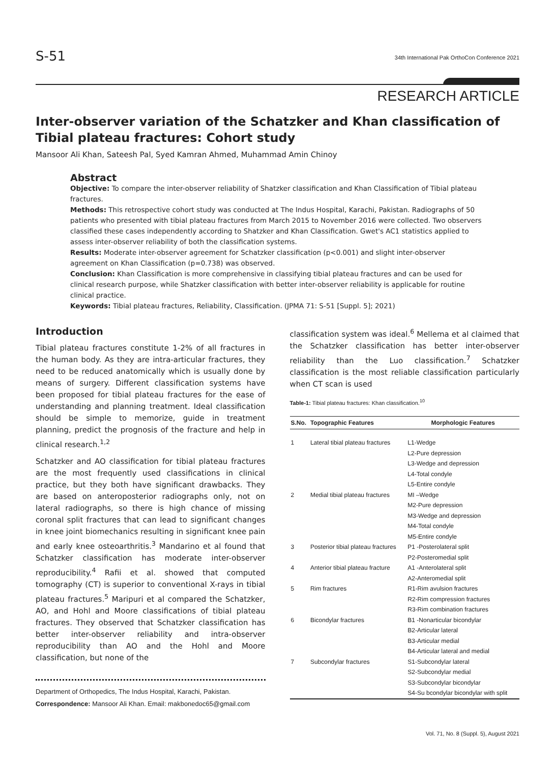S-51 34th International Pak OrthoCon Conference 2021
RESEARCH ARTICLE
Inter-observer variation of the Schatzker and Khan classification of Tibial plateau fractures: Cohort study
Mansoor Ali Khan, Sateesh Pal, Syed Kamran Ahmed, Muhammad Amin Chinoy
Abstract
Objective: To compare the inter-observer reliability of Shatzker classification and Khan Classification of Tibial plateau fractures.
Methods: This retrospective cohort study was conducted at The Indus Hospital, Karachi, Pakistan. Radiographs of 50 patients who presented with tibial plateau fractures from March 2015 to November 2016 were collected. Two observers classified these cases independently according to Shatzker and Khan Classification. Gwet's AC1 statistics applied to assess inter-observer reliability of both the classification systems.
Results: Moderate inter-observer agreement for Schatzker classification (p<0.001) and slight inter-observer agreement on Khan Classification (p=0.738) was observed.
Conclusion: Khan Classification is more comprehensive in classifying tibial plateau fractures and can be used for clinical research purpose, while Shatzker classification with better inter-observer reliability is applicable for routine clinical practice.
Keywords: Tibial plateau fractures, Reliability, Classification. (JPMA 71: S-51 [Suppl. 5]; 2021)
Introduction
Tibial plateau fractures constitute 1-2% of all fractures in the human body. As they are intra-articular fractures, they need to be reduced anatomically which is usually done by means of surgery. Different classification systems have been proposed for tibial plateau fractures for the ease of understanding and planning treatment. Ideal classification should be simple to memorize, guide in treatment planning, predict the prognosis of the fracture and help in clinical research.<sup>1,2</sup>
Schatzker and AO classification for tibial plateau fractures are the most frequently used classifications in clinical practice, but they both have significant drawbacks. They are based on anteroposterior radiographs only, not on lateral radiographs, so there is high chance of missing coronal split fractures that can lead to significant changes in knee joint biomechanics resulting in significant knee pain and early knee osteoarthritis.<sup>3</sup> Mandarino et al found that Schatzker classification has moderate inter-observer reproducibility.<sup>4</sup> Rafii et al. showed that computed tomography (CT) is superior to conventional X-rays in tibial plateau fractures.<sup>5</sup> Maripuri et al compared the Schatzker, AO, and Hohl and Moore classifications of tibial plateau fractures. They observed that Schatzker classification has better inter-observer reliability and intra-observer reproducibility than AO and the Hohl and Moore classification, but none of the
Department of Orthopedics, The Indus Hospital, Karachi, Pakistan.
Correspondence: Mansoor Ali Khan. Email: makbonedoc65@gmail.com
classification system was ideal.<sup>6</sup> Mellema et al claimed that the Schatzker classification has better inter-observer reliability than the Luo classification.<sup>7</sup> Schatzker classification is the most reliable classification particularly when CT scan is used
Table-1: Tibial plateau fractures: Khan classification.<sup>10</sup>
| S.No. | Topographic Features | Morphologic Features |
| --- | --- | --- |
| 1 | Lateral tibial plateau fractures | L1-Wedge L2-Pure depression L3-Wedge and depression L4-Total condyle L5-Entire condyle |
| 2 | Medial tibial plateau fractures | MI –Wedge M2-Pure depression M3-Wedge and depression M4-Total condyle M5-Entire condyle |
| 3 | Posterior tibial plateau fractures | P1 -Posterolateral split P2-Posteromedial split |
| 4 | Anterior tibial plateau fracture | A1 -Anterolateral split A2-Anteromedial split |
| 5 | Rim fractures | R1-Rim avulsion fractures R2-Rim compression fractures R3-Rim combination fractures |
| 6 | Bicondylar fractures | B1 -Nonarticular bicondylar B2-Articular lateral B3-Articular medial B4-Articular lateral and medial |
| 7 | Subcondylar fractures | S1-Subcondylar lateral S2-Subcondylar medial S3-Subcondylar bicondylar S4-Su bcondylar bicondylar with split |
Vol. 71, No. 8 (Suppl. 5), August 2021